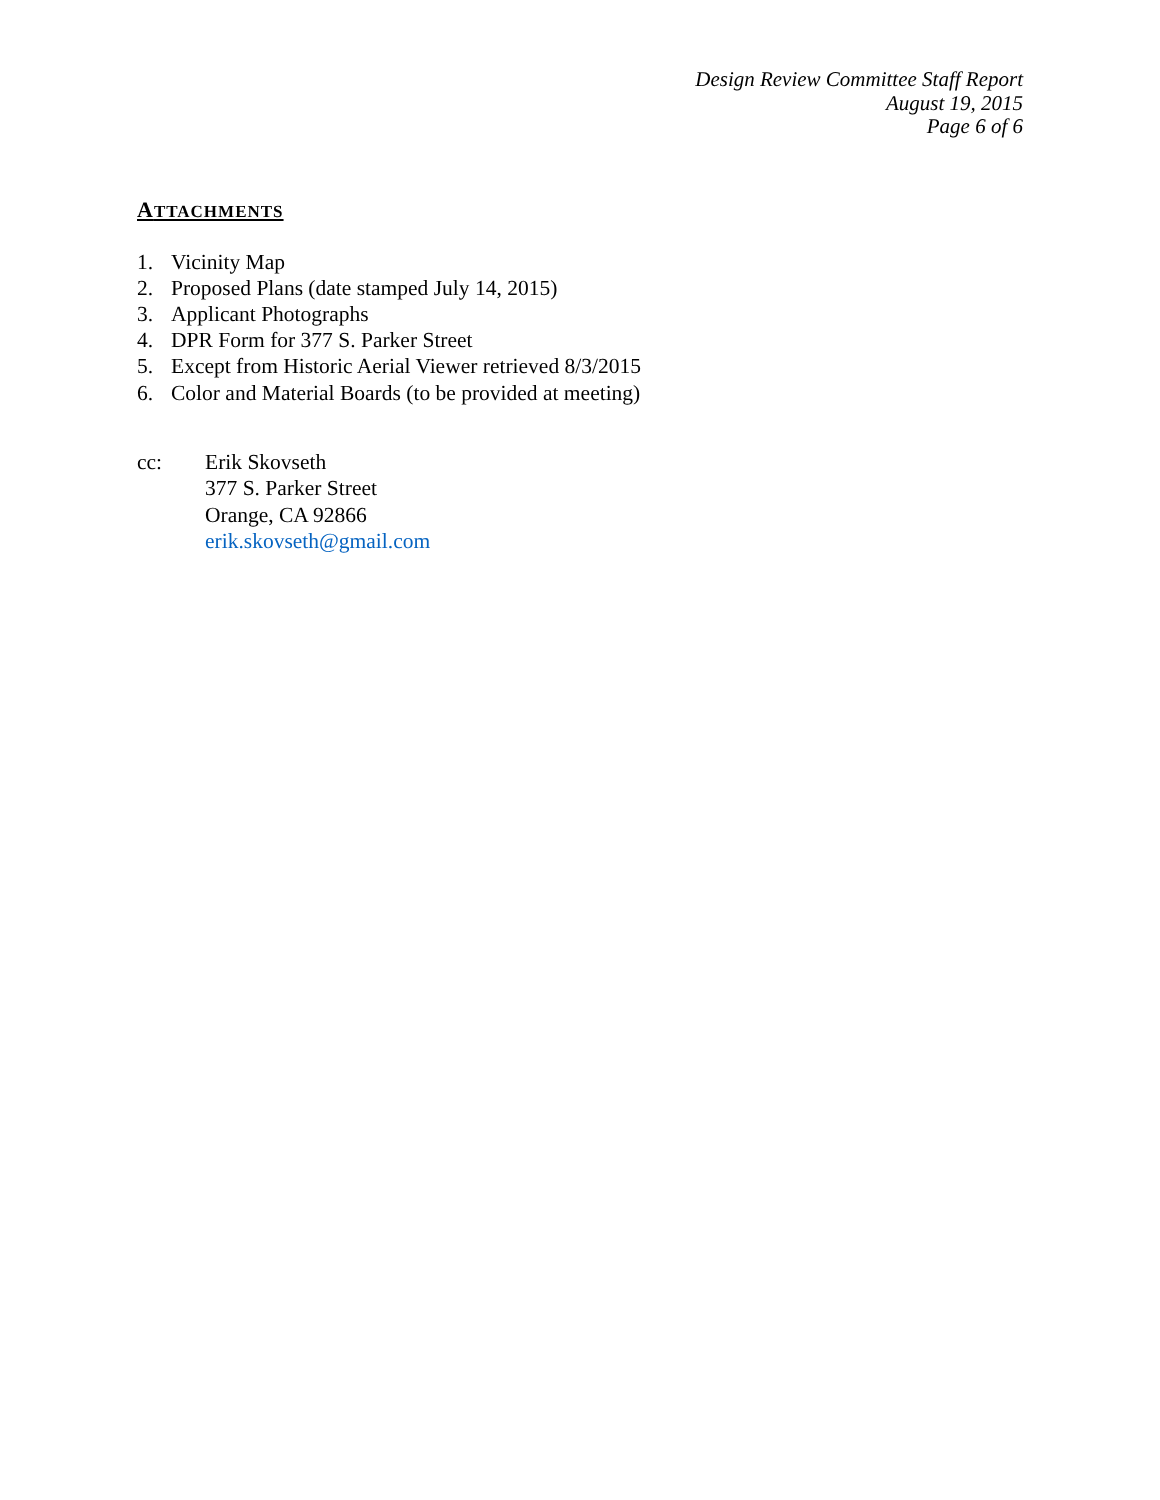Design Review Committee Staff Report
August 19, 2015
Page 6 of 6
ATTACHMENTS
1. Vicinity Map
2. Proposed Plans (date stamped July 14, 2015)
3. Applicant Photographs
4. DPR Form for 377 S. Parker Street
5. Except from Historic Aerial Viewer retrieved 8/3/2015
6. Color and Material Boards (to be provided at meeting)
cc: Erik Skovseth
377 S. Parker Street
Orange, CA 92866
erik.skovseth@gmail.com